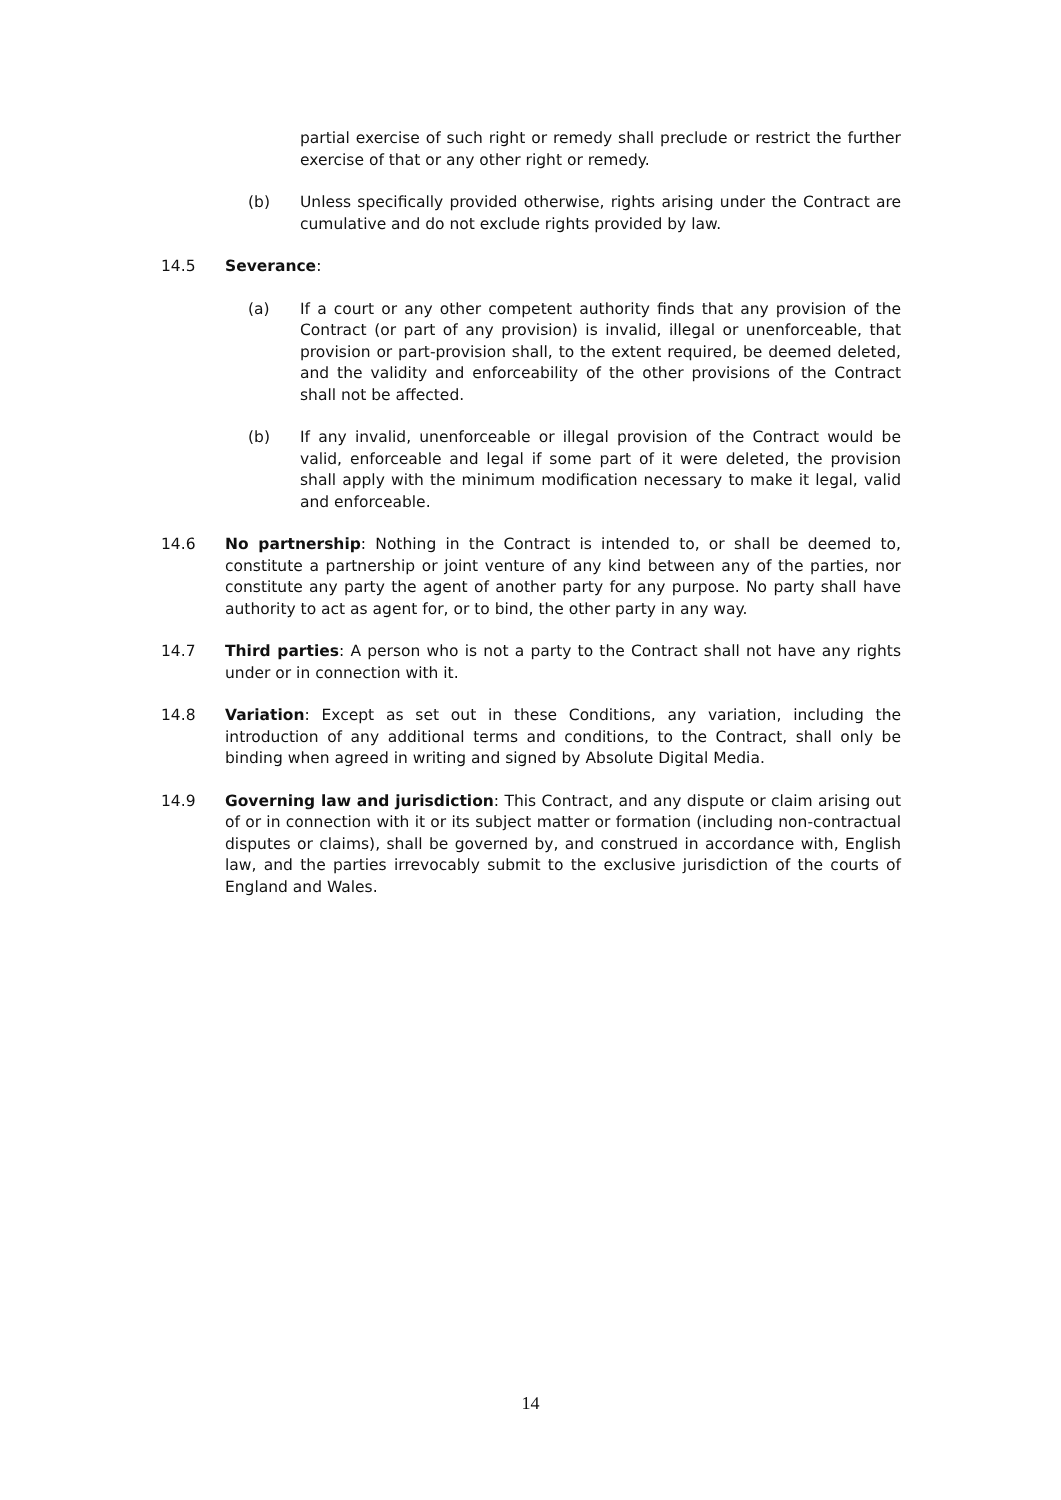partial exercise of such right or remedy shall preclude or restrict the further exercise of that or any other right or remedy.
(b) Unless specifically provided otherwise, rights arising under the Contract are cumulative and do not exclude rights provided by law.
14.5 Severance:
(a) If a court or any other competent authority finds that any provision of the Contract (or part of any provision) is invalid, illegal or unenforceable, that provision or part-provision shall, to the extent required, be deemed deleted, and the validity and enforceability of the other provisions of the Contract shall not be affected.
(b) If any invalid, unenforceable or illegal provision of the Contract would be valid, enforceable and legal if some part of it were deleted, the provision shall apply with the minimum modification necessary to make it legal, valid and enforceable.
14.6 No partnership: Nothing in the Contract is intended to, or shall be deemed to, constitute a partnership or joint venture of any kind between any of the parties, nor constitute any party the agent of another party for any purpose. No party shall have authority to act as agent for, or to bind, the other party in any way.
14.7 Third parties: A person who is not a party to the Contract shall not have any rights under or in connection with it.
14.8 Variation: Except as set out in these Conditions, any variation, including the introduction of any additional terms and conditions, to the Contract, shall only be binding when agreed in writing and signed by Absolute Digital Media.
14.9 Governing law and jurisdiction: This Contract, and any dispute or claim arising out of or in connection with it or its subject matter or formation (including non-contractual disputes or claims), shall be governed by, and construed in accordance with, English law, and the parties irrevocably submit to the exclusive jurisdiction of the courts of England and Wales.
14